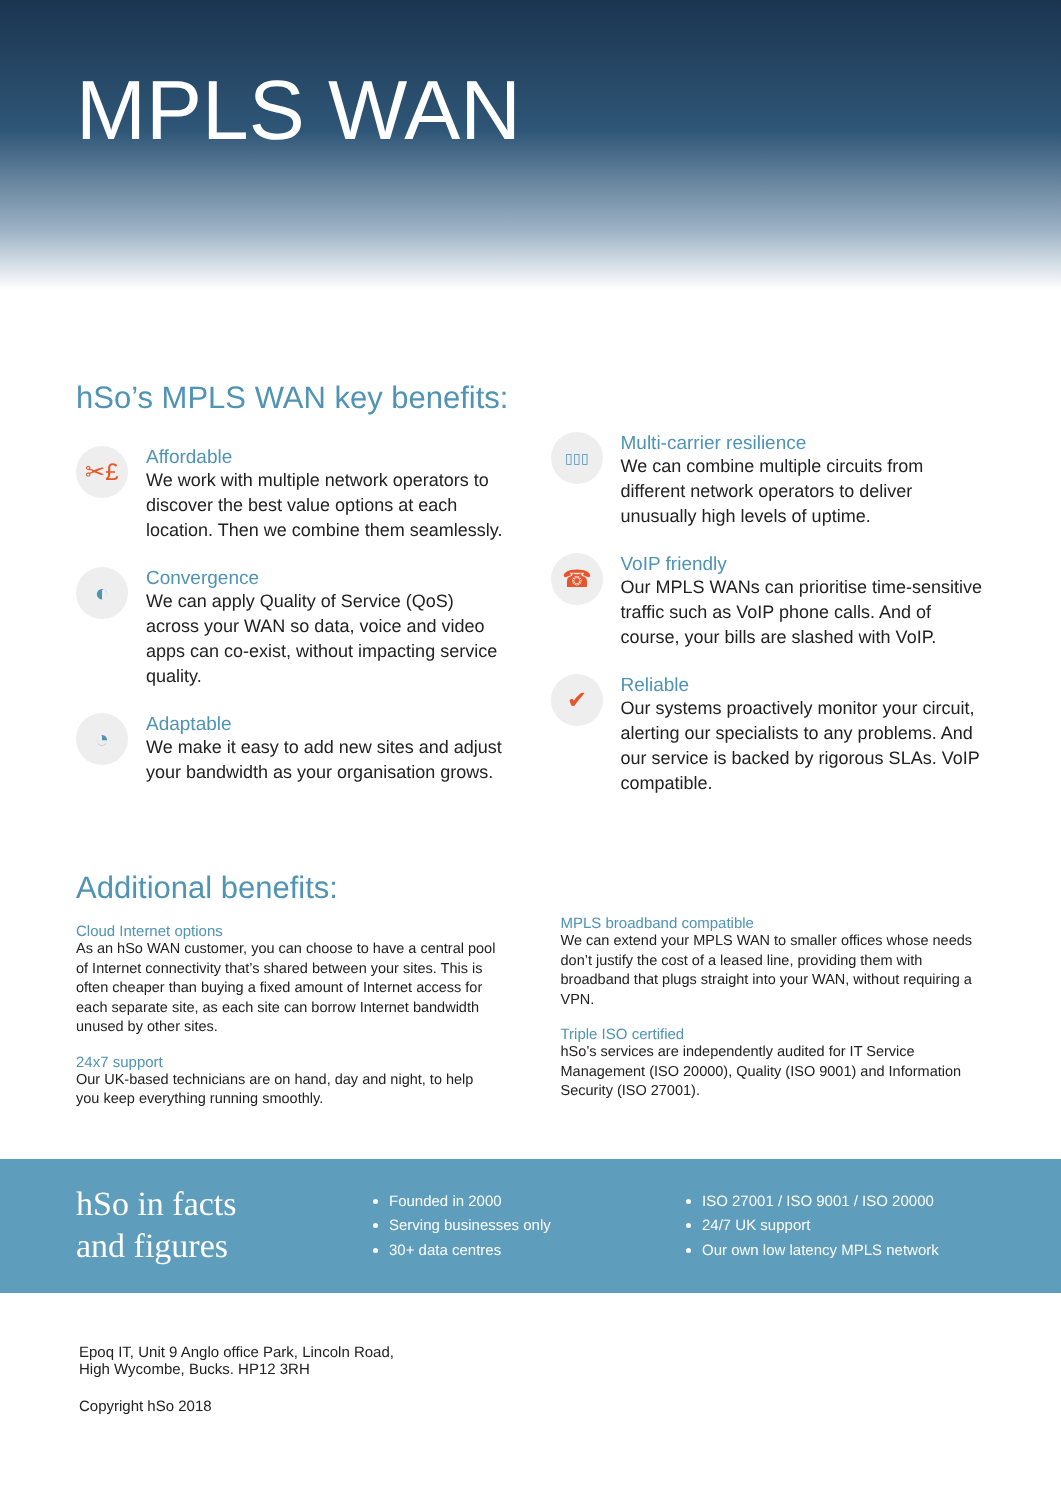MPLS WAN
hSo’s MPLS WAN key benefits:
✂£
Affordable
We work with multiple network operators to discover the best value options at each location. Then we combine them seamlessly.
◐
Convergence
We can apply Quality of Service (QoS) across your WAN so data, voice and video apps can co-exist, without impacting service quality.
◔
Adaptable
We make it easy to add new sites and adjust your bandwidth as your organisation grows.
▯▯▯
Multi-carrier resilience
We can combine multiple circuits from different network operators to deliver unusually high levels of uptime.
☎
VoIP friendly
Our MPLS WANs can prioritise time-sensitive traffic such as VoIP phone calls. And of course, your bills are slashed with VoIP.
✔
Reliable
Our systems proactively monitor your circuit, alerting our specialists to any problems. And our service is backed by rigorous SLAs. VoIP compatible.
Additional benefits:
Cloud Internet options
As an hSo WAN customer, you can choose to have a central pool of Internet connectivity that’s shared between your sites. This is often cheaper than buying a fixed amount of Internet access for each separate site, as each site can borrow Internet bandwidth unused by other sites.
24x7 support
Our UK-based technicians are on hand, day and night, to help you keep everything running smoothly.
MPLS broadband compatible
We can extend your MPLS WAN to smaller offices whose needs don’t justify the cost of a leased line, providing them with broadband that plugs straight into your WAN, without requiring a VPN.
Triple ISO certified
hSo’s services are independently audited for IT Service Management (ISO 20000), Quality (ISO 9001) and Information Security (ISO 27001).
hSo in facts
and figures
Founded in 2000
Serving businesses only
30+ data centres
ISO 27001 / ISO 9001 / ISO 20000
24/7 UK support
Our own low latency MPLS network
Epoq IT, Unit 9 Anglo office Park, Lincoln Road,
High Wycombe, Bucks. HP12 3RH
Copyright hSo 2018